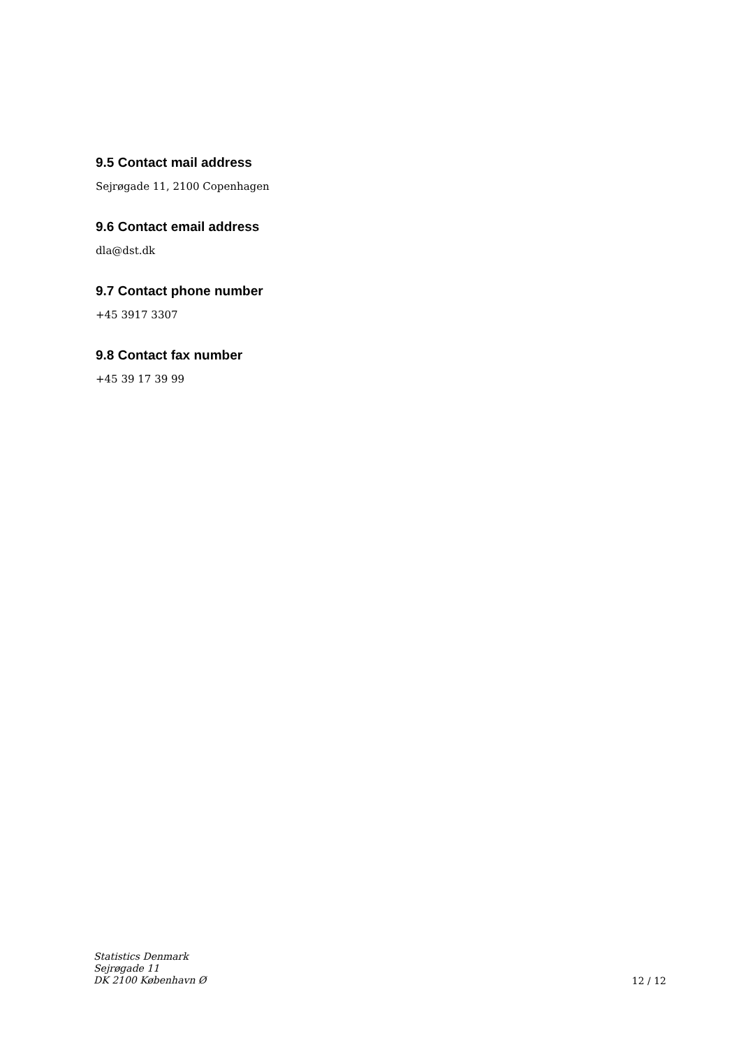9.5 Contact mail address
Sejrøgade 11, 2100 Copenhagen
9.6 Contact email address
dla@dst.dk
9.7 Contact phone number
+45 3917 3307
9.8 Contact fax number
+45 39 17 39 99
Statistics Denmark
Sejrøgade 11
DK 2100 København Ø
12 / 12